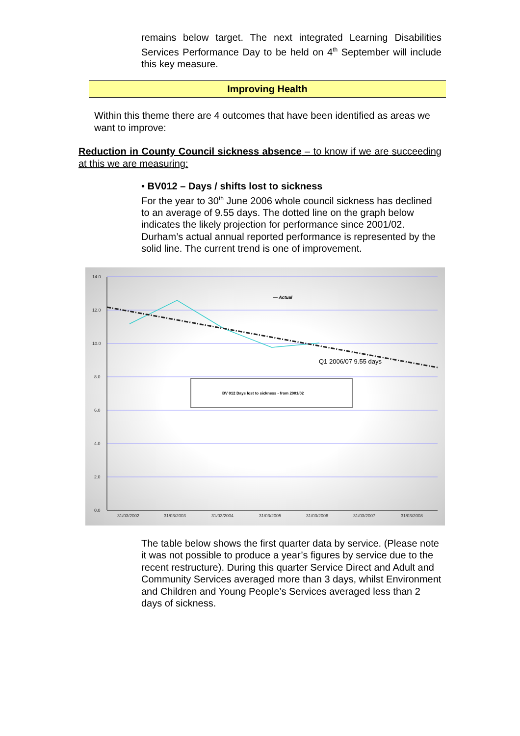remains below target. The next integrated Learning Disabilities Services Performance Day to be held on 4<sup>th</sup> September will include this key measure.
Improving Health
Within this theme there are 4 outcomes that have been identified as areas we want to improve:
Reduction in County Council sickness absence – to know if we are succeeding at this we are measuring:
• BV012 – Days / shifts lost to sickness
For the year to 30<sup>th</sup> June 2006 whole council sickness has declined to an average of 9.55 days. The dotted line on the graph below indicates the likely projection for performance since 2001/02. Durham’s actual annual reported performance is represented by the solid line. The current trend is one of improvement.
14.0
12.0
10.0
8.0
6.0
4.0
2.0
0.0
31/03/2002
31/03/2003
31/03/2004
31/03/2005
31/03/2006
31/03/2007
31/03/2008
— Actual
Q1 2006/07 9.55 days
BV 012 Days lost to sickness - from 2001/02
The table below shows the first quarter data by service. (Please note it was not possible to produce a year’s figures by service due to the recent restructure). During this quarter Service Direct and Adult and Community Services averaged more than 3 days, whilst Environment and Children and Young People’s Services averaged less than 2 days of sickness.